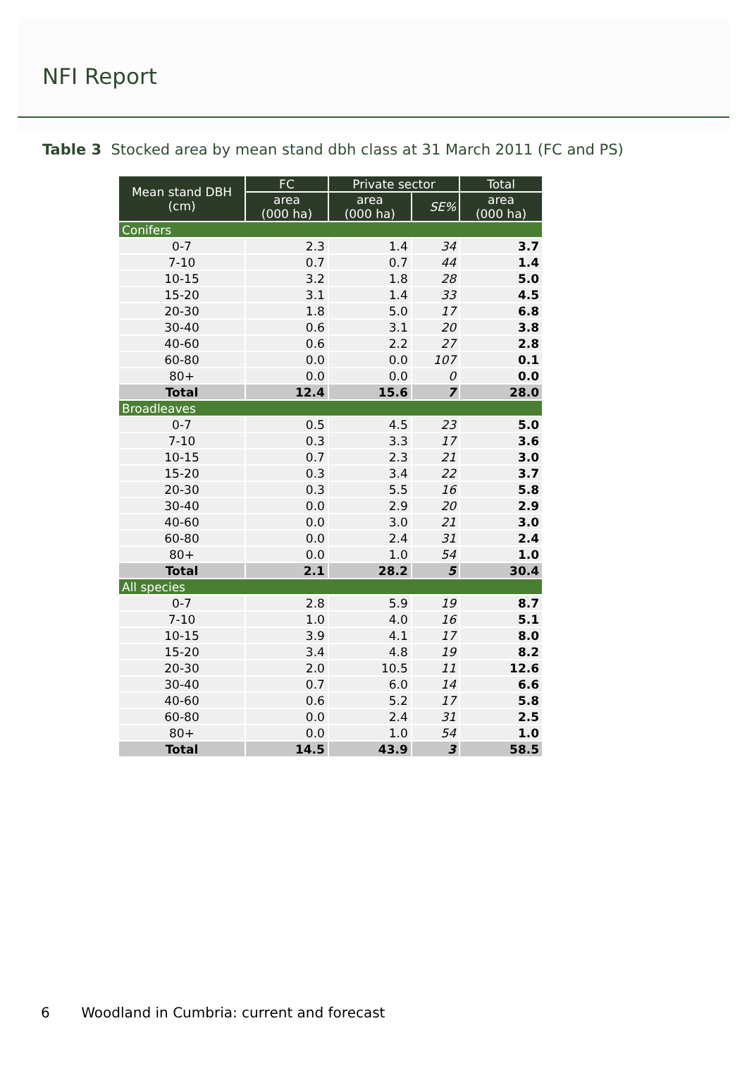NFI Report
Table 3 Stocked area by mean stand dbh class at 31 March 2011 (FC and PS)
| Mean stand DBH (cm) | FC | Private sector | | Total |
| --- | --- | --- | --- | --- |
| | area (000 ha) | area (000 ha) | SE% | area (000 ha) |
| Conifers | | | | |
| 0-7 | 2.3 | 1.4 | 34 | 3.7 |
| 7-10 | 0.7 | 0.7 | 44 | 1.4 |
| 10-15 | 3.2 | 1.8 | 28 | 5.0 |
| 15-20 | 3.1 | 1.4 | 33 | 4.5 |
| 20-30 | 1.8 | 5.0 | 17 | 6.8 |
| 30-40 | 0.6 | 3.1 | 20 | 3.8 |
| 40-60 | 0.6 | 2.2 | 27 | 2.8 |
| 60-80 | 0.0 | 0.0 | 107 | 0.1 |
| 80+ | 0.0 | 0.0 | 0 | 0.0 |
| Total | 12.4 | 15.6 | 7 | 28.0 |
| Broadleaves | | | | |
| 0-7 | 0.5 | 4.5 | 23 | 5.0 |
| 7-10 | 0.3 | 3.3 | 17 | 3.6 |
| 10-15 | 0.7 | 2.3 | 21 | 3.0 |
| 15-20 | 0.3 | 3.4 | 22 | 3.7 |
| 20-30 | 0.3 | 5.5 | 16 | 5.8 |
| 30-40 | 0.0 | 2.9 | 20 | 2.9 |
| 40-60 | 0.0 | 3.0 | 21 | 3.0 |
| 60-80 | 0.0 | 2.4 | 31 | 2.4 |
| 80+ | 0.0 | 1.0 | 54 | 1.0 |
| Total | 2.1 | 28.2 | 5 | 30.4 |
| All species | | | | |
| 0-7 | 2.8 | 5.9 | 19 | 8.7 |
| 7-10 | 1.0 | 4.0 | 16 | 5.1 |
| 10-15 | 3.9 | 4.1 | 17 | 8.0 |
| 15-20 | 3.4 | 4.8 | 19 | 8.2 |
| 20-30 | 2.0 | 10.5 | 11 | 12.6 |
| 30-40 | 0.7 | 6.0 | 14 | 6.6 |
| 40-60 | 0.6 | 5.2 | 17 | 5.8 |
| 60-80 | 0.0 | 2.4 | 31 | 2.5 |
| 80+ | 0.0 | 1.0 | 54 | 1.0 |
| Total | 14.5 | 43.9 | 3 | 58.5 |
6 Woodland in Cumbria: current and forecast